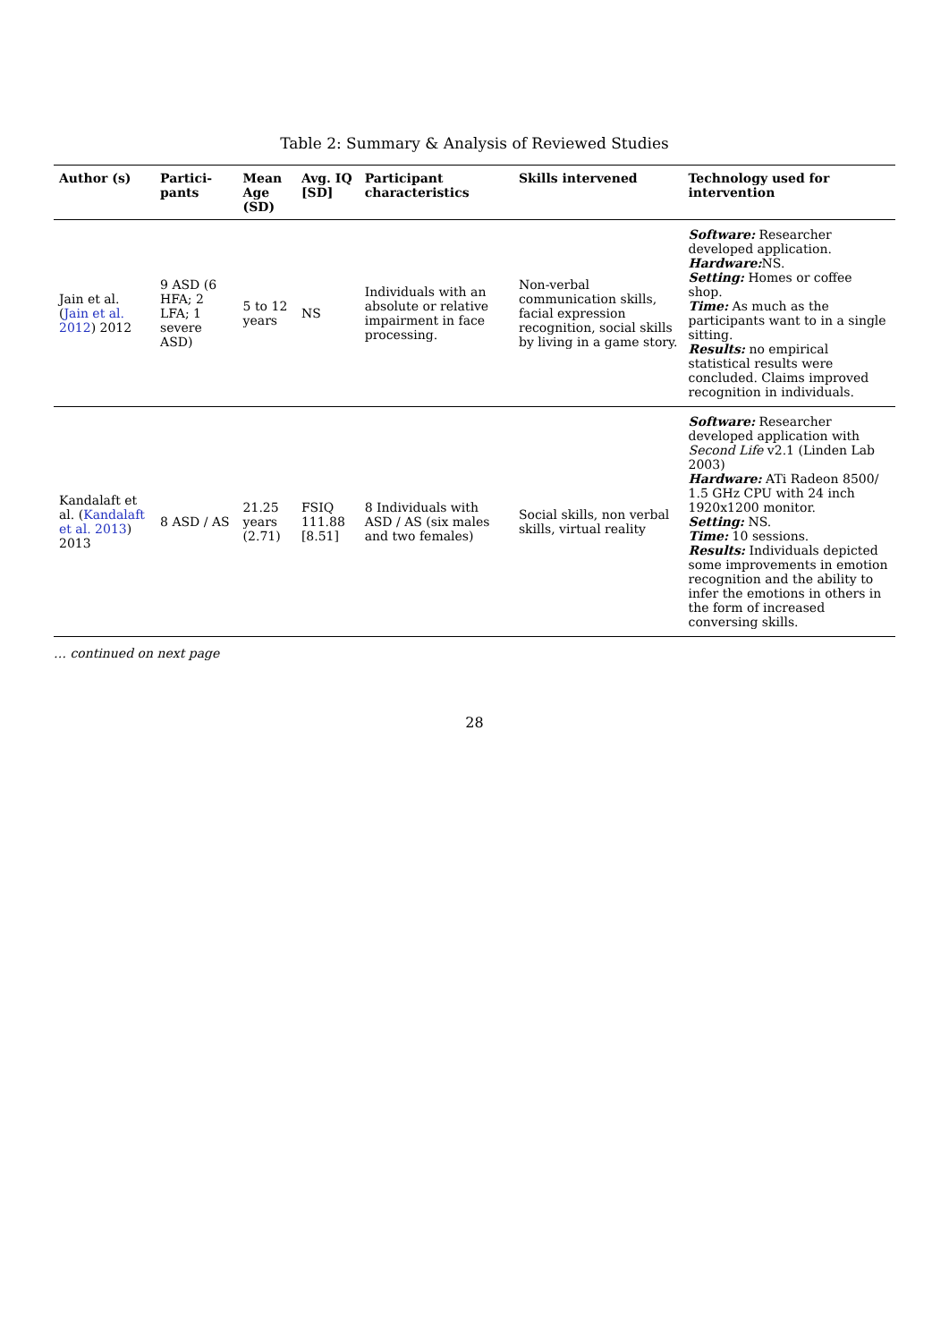Table 2: Summary & Analysis of Reviewed Studies
| Author (s) | Partici-pants | Mean Age (SD) | Avg. IQ [SD] | Participant characteristics | Skills intervened | Technology used for intervention |
| --- | --- | --- | --- | --- | --- | --- |
| Jain et al. ( Jain et al. 2012 ) 2012 | 9 ASD (6 HFA; 2 LFA; 1 severe ASD) | 5 to 12 years | NS | Individuals with an absolute or relative impairment in face processing. | Non-verbal communication skills, facial expression recognition, social skills by living in a game story. | Software: Researcher developed application. Hardware: NS. Setting: Homes or coffee shop. Time: As much as the participants want to in a single sitting. Results: no empirical statistical results were concluded. Claims improved recognition in individuals. |
| Kandalaft et al. ( Kandalaft et al. 2013 ) 2013 | 8 ASD / AS | 21.25 years (2.71) | FSIQ 111.88 [8.51] | 8 Individuals with ASD / AS (six males and two females) | Social skills, non verbal skills, virtual reality | Software: Researcher developed application with Second Life v2.1 (Linden Lab 2003) Hardware: ATi Radeon 8500/ 1.5 GHz CPU with 24 inch 1920x1200 monitor. Setting: NS. Time: 10 sessions. Results: Individuals depicted some improvements in emotion recognition and the ability to infer the emotions in others in the form of increased conversing skills. |
… continued on next page
28